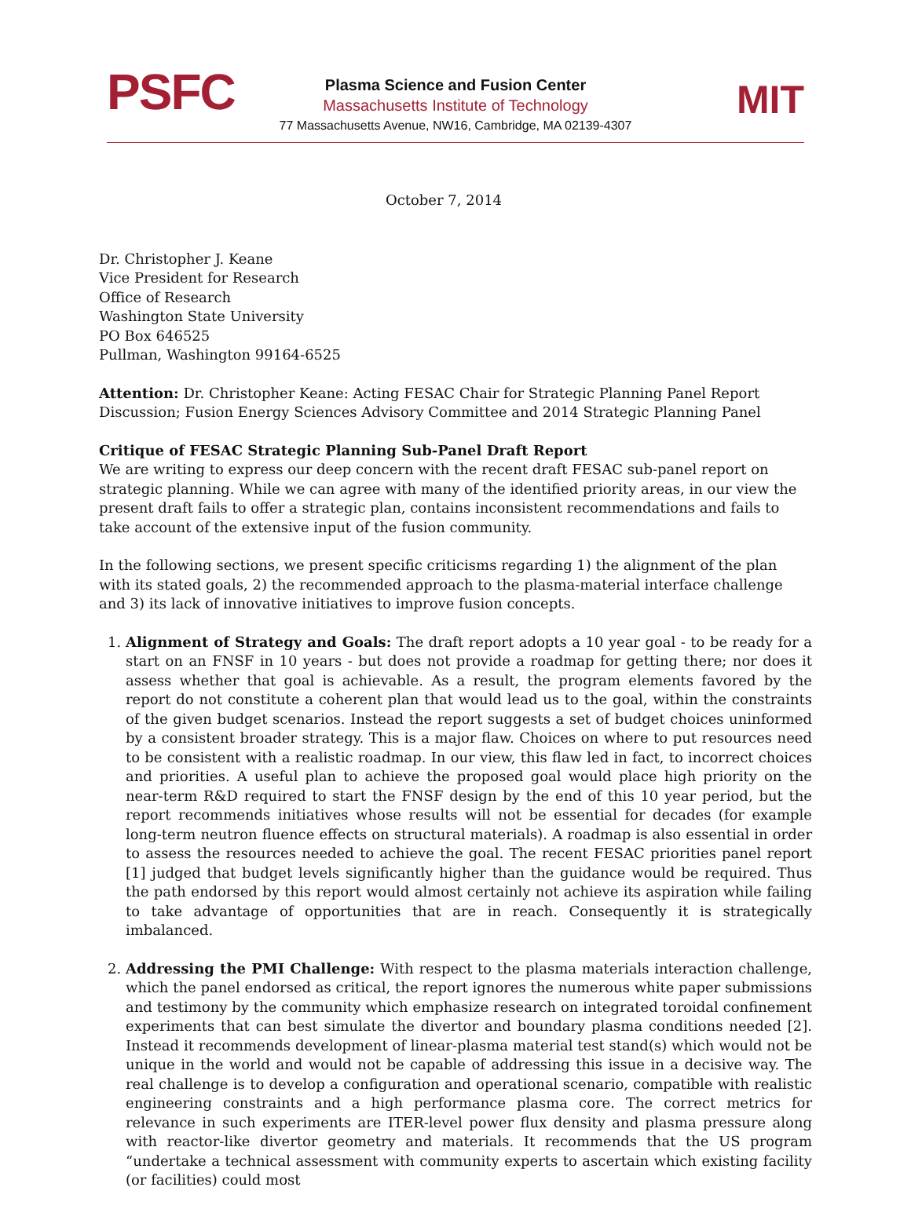PSFC
Plasma Science and Fusion Center
Massachusetts Institute of Technology
77 Massachusetts Avenue, NW16, Cambridge, MA 02139-4307
MIT
October 7, 2014
Dr. Christopher J. Keane
Vice President for Research
Office of Research
Washington State University
PO Box 646525
Pullman, Washington 99164-6525
Attention: Dr. Christopher Keane: Acting FESAC Chair for Strategic Planning Panel Report Discussion; Fusion Energy Sciences Advisory Committee and 2014 Strategic Planning Panel
Critique of FESAC Strategic Planning Sub-Panel Draft Report
We are writing to express our deep concern with the recent draft FESAC sub-panel report on strategic planning. While we can agree with many of the identified priority areas, in our view the present draft fails to offer a strategic plan, contains inconsistent recommendations and fails to take account of the extensive input of the fusion community.
In the following sections, we present specific criticisms regarding 1) the alignment of the plan with its stated goals, 2) the recommended approach to the plasma-material interface challenge and 3) its lack of innovative initiatives to improve fusion concepts.
1. Alignment of Strategy and Goals: The draft report adopts a 10 year goal - to be ready for a start on an FNSF in 10 years - but does not provide a roadmap for getting there; nor does it assess whether that goal is achievable. As a result, the program elements favored by the report do not constitute a coherent plan that would lead us to the goal, within the constraints of the given budget scenarios. Instead the report suggests a set of budget choices uninformed by a consistent broader strategy. This is a major flaw. Choices on where to put resources need to be consistent with a realistic roadmap. In our view, this flaw led in fact, to incorrect choices and priorities. A useful plan to achieve the proposed goal would place high priority on the near-term R&D required to start the FNSF design by the end of this 10 year period, but the report recommends initiatives whose results will not be essential for decades (for example long-term neutron fluence effects on structural materials). A roadmap is also essential in order to assess the resources needed to achieve the goal. The recent FESAC priorities panel report [1] judged that budget levels significantly higher than the guidance would be required. Thus the path endorsed by this report would almost certainly not achieve its aspiration while failing to take advantage of opportunities that are in reach. Consequently it is strategically imbalanced.
2. Addressing the PMI Challenge: With respect to the plasma materials interaction challenge, which the panel endorsed as critical, the report ignores the numerous white paper submissions and testimony by the community which emphasize research on integrated toroidal confinement experiments that can best simulate the divertor and boundary plasma conditions needed [2]. Instead it recommends development of linear-plasma material test stand(s) which would not be unique in the world and would not be capable of addressing this issue in a decisive way. The real challenge is to develop a configuration and operational scenario, compatible with realistic engineering constraints and a high performance plasma core. The correct metrics for relevance in such experiments are ITER-level power flux density and plasma pressure along with reactor-like divertor geometry and materials. It recommends that the US program “undertake a technical assessment with community experts to ascertain which existing facility (or facilities) could most